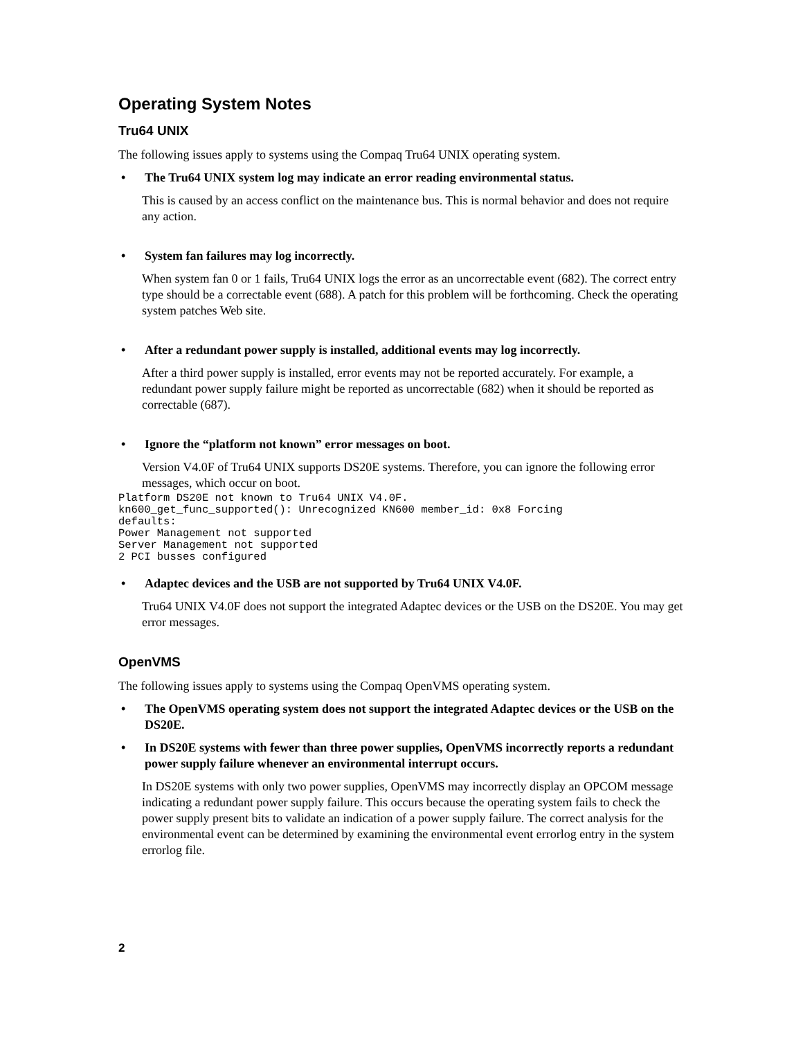Operating System Notes
Tru64 UNIX
The following issues apply to systems using the Compaq Tru64 UNIX operating system.
• The Tru64 UNIX system log may indicate an error reading environmental status.
This is caused by an access conflict on the maintenance bus. This is normal behavior and does not require any action.
• System fan failures may log incorrectly.
When system fan 0 or 1 fails, Tru64 UNIX logs the error as an uncorrectable event (682). The correct entry type should be a correctable event (688). A patch for this problem will be forthcoming. Check the operating system patches Web site.
• After a redundant power supply is installed, additional events may log incorrectly.
After a third power supply is installed, error events may not be reported accurately. For example, a redundant power supply failure might be reported as uncorrectable (682) when it should be reported as correctable (687).
• Ignore the “platform not known” error messages on boot.
Version V4.0F of Tru64 UNIX supports DS20E systems. Therefore, you can ignore the following error messages, which occur on boot.
Platform DS20E not known to Tru64 UNIX V4.0F.
kn600_get_func_supported(): Unrecognized KN600 member_id: 0x8 Forcing
defaults:
Power Management not supported
Server Management not supported
2 PCI busses configured
• Adaptec devices and the USB are not supported by Tru64 UNIX V4.0F.
Tru64 UNIX V4.0F does not support the integrated Adaptec devices or the USB on the DS20E. You may get error messages.
OpenVMS
The following issues apply to systems using the Compaq OpenVMS operating system.
• The OpenVMS operating system does not support the integrated Adaptec devices or the USB on the DS20E.
• In DS20E systems with fewer than three power supplies, OpenVMS incorrectly reports a redundant power supply failure whenever an environmental interrupt occurs.
In DS20E systems with only two power supplies, OpenVMS may incorrectly display an OPCOM message indicating a redundant power supply failure. This occurs because the operating system fails to check the power supply present bits to validate an indication of a power supply failure. The correct analysis for the environmental event can be determined by examining the environmental event errorlog entry in the system errorlog file.
2